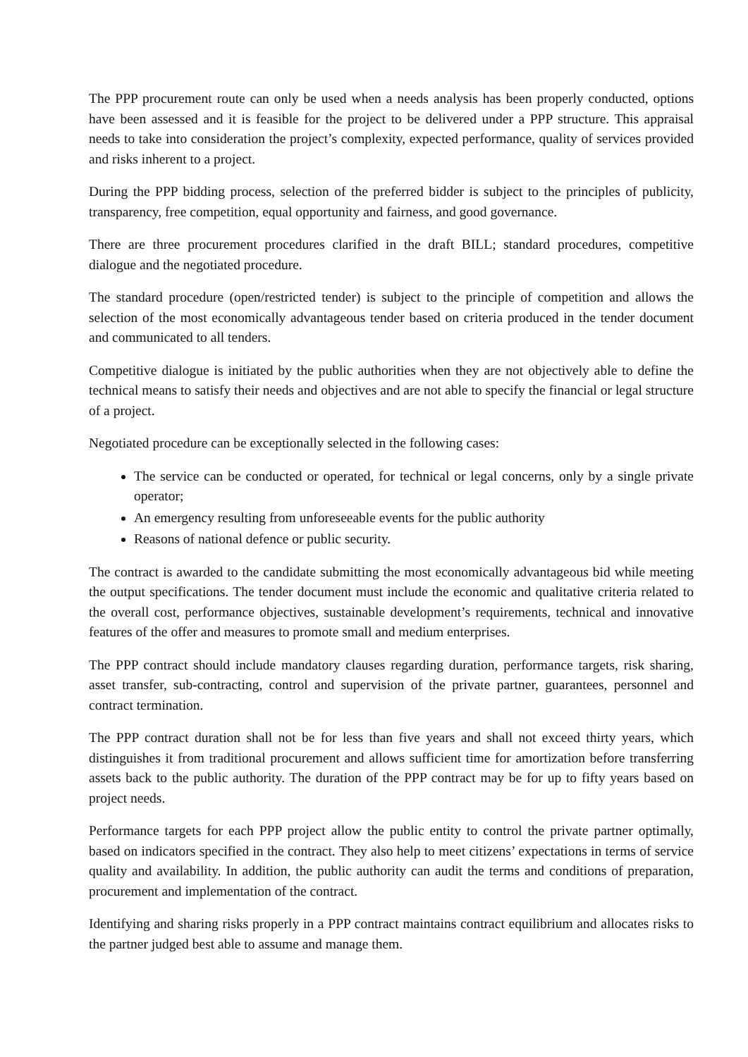The PPP procurement route can only be used when a needs analysis has been properly conducted, options have been assessed and it is feasible for the project to be delivered under a PPP structure. This appraisal needs to take into consideration the project’s complexity, expected performance, quality of services provided and risks inherent to a project.
During the PPP bidding process, selection of the preferred bidder is subject to the principles of publicity, transparency, free competition, equal opportunity and fairness, and good governance.
There are three procurement procedures clarified in the draft BILL; standard procedures, competitive dialogue and the negotiated procedure.
The standard procedure (open/restricted tender) is subject to the principle of competition and allows the selection of the most economically advantageous tender based on criteria produced in the tender document and communicated to all tenders.
Competitive dialogue is initiated by the public authorities when they are not objectively able to define the technical means to satisfy their needs and objectives and are not able to specify the financial or legal structure of a project.
Negotiated procedure can be exceptionally selected in the following cases:
The service can be conducted or operated, for technical or legal concerns, only by a single private operator;
An emergency resulting from unforeseeable events for the public authority
Reasons of national defence or public security.
The contract is awarded to the candidate submitting the most economically advantageous bid while meeting the output specifications. The tender document must include the economic and qualitative criteria related to the overall cost, performance objectives, sustainable development’s requirements, technical and innovative features of the offer and measures to promote small and medium enterprises.
The PPP contract should include mandatory clauses regarding duration, performance targets, risk sharing, asset transfer, sub-contracting, control and supervision of the private partner, guarantees, personnel and contract termination.
The PPP contract duration shall not be for less than five years and shall not exceed thirty years, which distinguishes it from traditional procurement and allows sufficient time for amortization before transferring assets back to the public authority. The duration of the PPP contract may be for up to fifty years based on project needs.
Performance targets for each PPP project allow the public entity to control the private partner optimally, based on indicators specified in the contract. They also help to meet citizens’ expectations in terms of service quality and availability. In addition, the public authority can audit the terms and conditions of preparation, procurement and implementation of the contract.
Identifying and sharing risks properly in a PPP contract maintains contract equilibrium and allocates risks to the partner judged best able to assume and manage them.